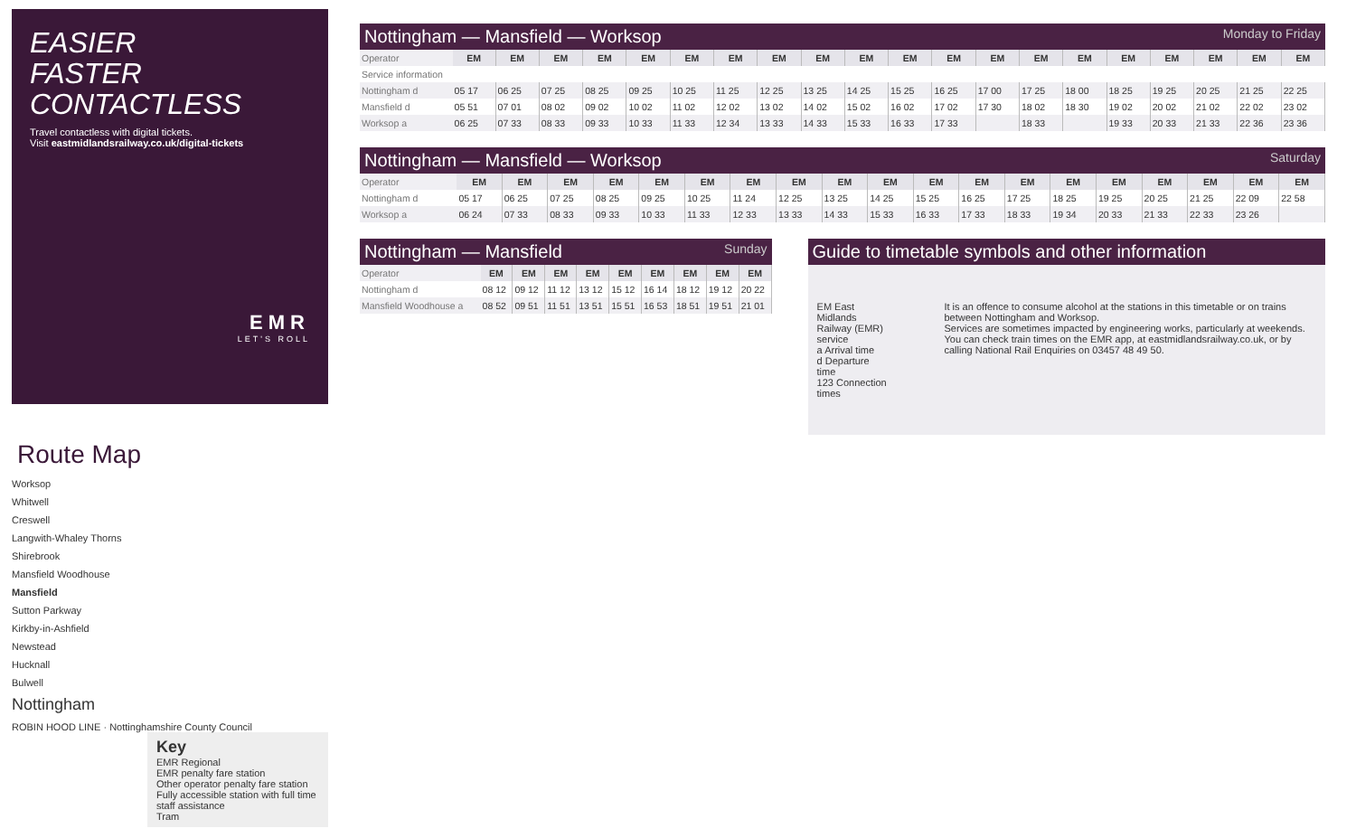EASIER
FASTER
CONTACTLESS
Travel contactless with digital tickets.
Visit eastmidlandsrailway.co.uk/digital-tickets
EMR
LET'S ROLL
Route Map
Worksop
Whitwell
Creswell
Langwith-Whaley Thorns
Shirebrook
Mansfield Woodhouse
Mansfield
Sutton Parkway
Kirkby-in-Ashfield
Newstead
Hucknall
Bulwell
Nottingham
ROBIN HOOD LINE · Nottinghamshire County Council
Key
EMR Regional
EMR penalty fare station
Other operator penalty fare station
Fully accessible station with full time staff assistance
Tram
Nottingham — Mansfield — Worksop Monday to Friday
| Operator | EM | EM | EM | EM | EM | EM | EM | EM | EM | EM | EM | EM | EM | EM | EM | EM | EM | EM | EM | EM |
| Service information | | | | | | | | | | | | | | | | | | | | |
| Nottingham d | 05 17 | 06 25 | 07 25 | 08 25 | 09 25 | 10 25 | 11 25 | 12 25 | 13 25 | 14 25 | 15 25 | 16 25 | 17 00 | 17 25 | 18 00 | 18 25 | 19 25 | 20 25 | 21 25 | 22 25 |
| Mansfield d | 05 51 | 07 01 | 08 02 | 09 02 | 10 02 | 11 02 | 12 02 | 13 02 | 14 02 | 15 02 | 16 02 | 17 02 | 17 30 | 18 02 | 18 30 | 19 02 | 20 02 | 21 02 | 22 02 | 23 02 |
| Worksop a | 06 25 | 07 33 | 08 33 | 09 33 | 10 33 | 11 33 | 12 34 | 13 33 | 14 33 | 15 33 | 16 33 | 17 33 | | 18 33 | | 19 33 | 20 33 | 21 33 | 22 36 | 23 36 |
Nottingham — Mansfield — Worksop Saturday
| Operator | EM | EM | EM | EM | EM | EM | EM | EM | EM | EM | EM | EM | EM | EM | EM | EM | EM | EM | EM |
| Nottingham d | 05 17 | 06 25 | 07 25 | 08 25 | 09 25 | 10 25 | 11 24 | 12 25 | 13 25 | 14 25 | 15 25 | 16 25 | 17 25 | 18 25 | 19 25 | 20 25 | 21 25 | 22 09 | 22 58 |
| Worksop a | 06 24 | 07 33 | 08 33 | 09 33 | 10 33 | 11 33 | 12 33 | 13 33 | 14 33 | 15 33 | 16 33 | 17 33 | 18 33 | 19 34 | 20 33 | 21 33 | 22 33 | 23 26 | |
Nottingham — Mansfield Sunday
| Operator | EM | EM | EM | EM | EM | EM | EM | EM | EM |
| Nottingham d | 08 12 | 09 12 | 11 12 | 13 12 | 15 12 | 16 14 | 18 12 | 19 12 | 20 22 |
| Mansfield Woodhouse a | 08 52 | 09 51 | 11 51 | 13 51 | 15 51 | 16 53 | 18 51 | 19 51 | 21 01 |
Guide to timetable symbols and other information
EM East Midlands Railway (EMR) service
a Arrival time
d Departure time
123 Connection times
It is an offence to consume alcohol at the stations in this timetable or on trains between Nottingham and Worksop.
Services are sometimes impacted by engineering works, particularly at weekends. You can check train times on the EMR app, at eastmidlandsrailway.co.uk, or by calling National Rail Enquiries on 03457 48 49 50.